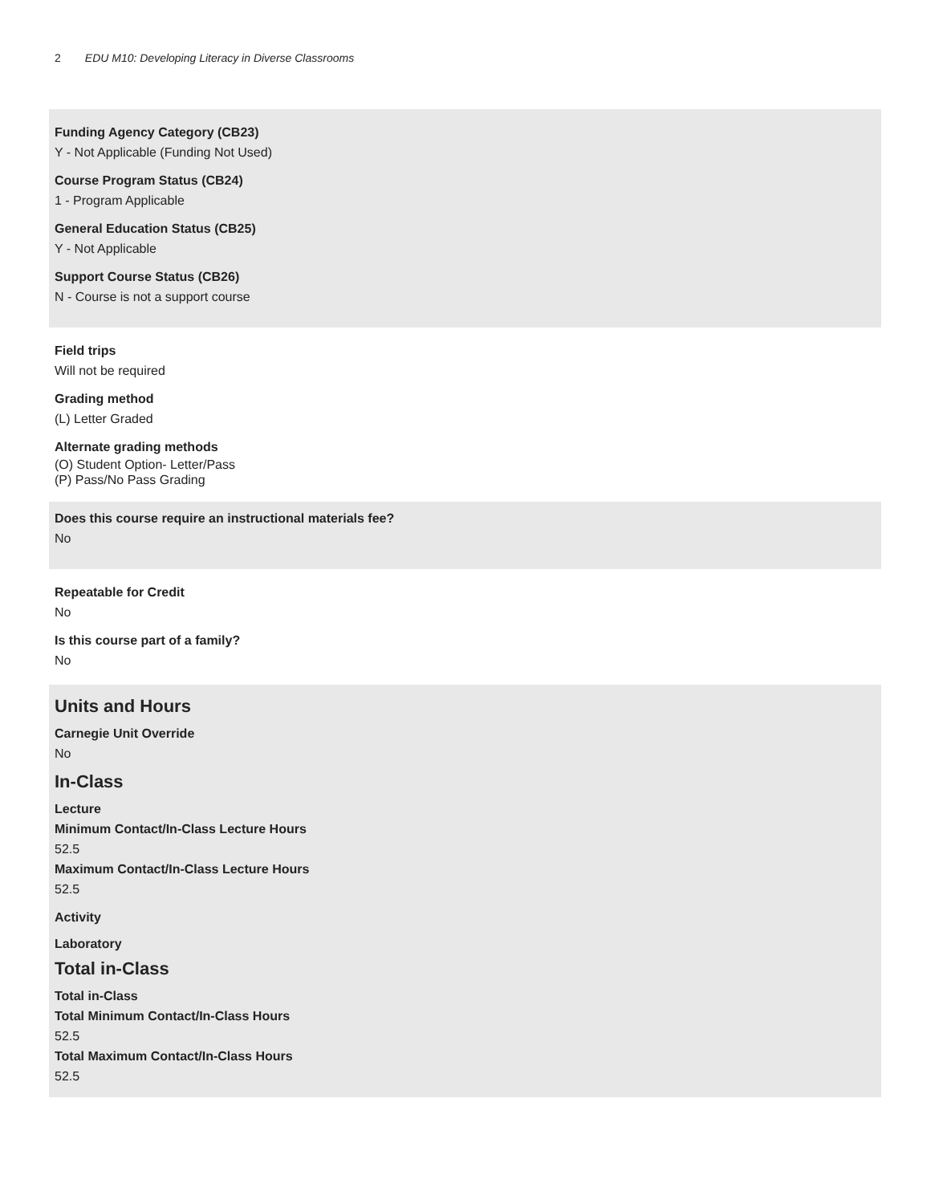2 EDU M10: Developing Literacy in Diverse Classrooms
Funding Agency Category (CB23)
Y - Not Applicable (Funding Not Used)
Course Program Status (CB24)
1 - Program Applicable
General Education Status (CB25)
Y - Not Applicable
Support Course Status (CB26)
N - Course is not a support course
Field trips
Will not be required
Grading method
(L) Letter Graded
Alternate grading methods
(O) Student Option- Letter/Pass
(P) Pass/No Pass Grading
Does this course require an instructional materials fee?
No
Repeatable for Credit
No
Is this course part of a family?
No
Units and Hours
Carnegie Unit Override
No
In-Class
Lecture
Minimum Contact/In-Class Lecture Hours
52.5
Maximum Contact/In-Class Lecture Hours
52.5
Activity
Laboratory
Total in-Class
Total in-Class
Total Minimum Contact/In-Class Hours
52.5
Total Maximum Contact/In-Class Hours
52.5